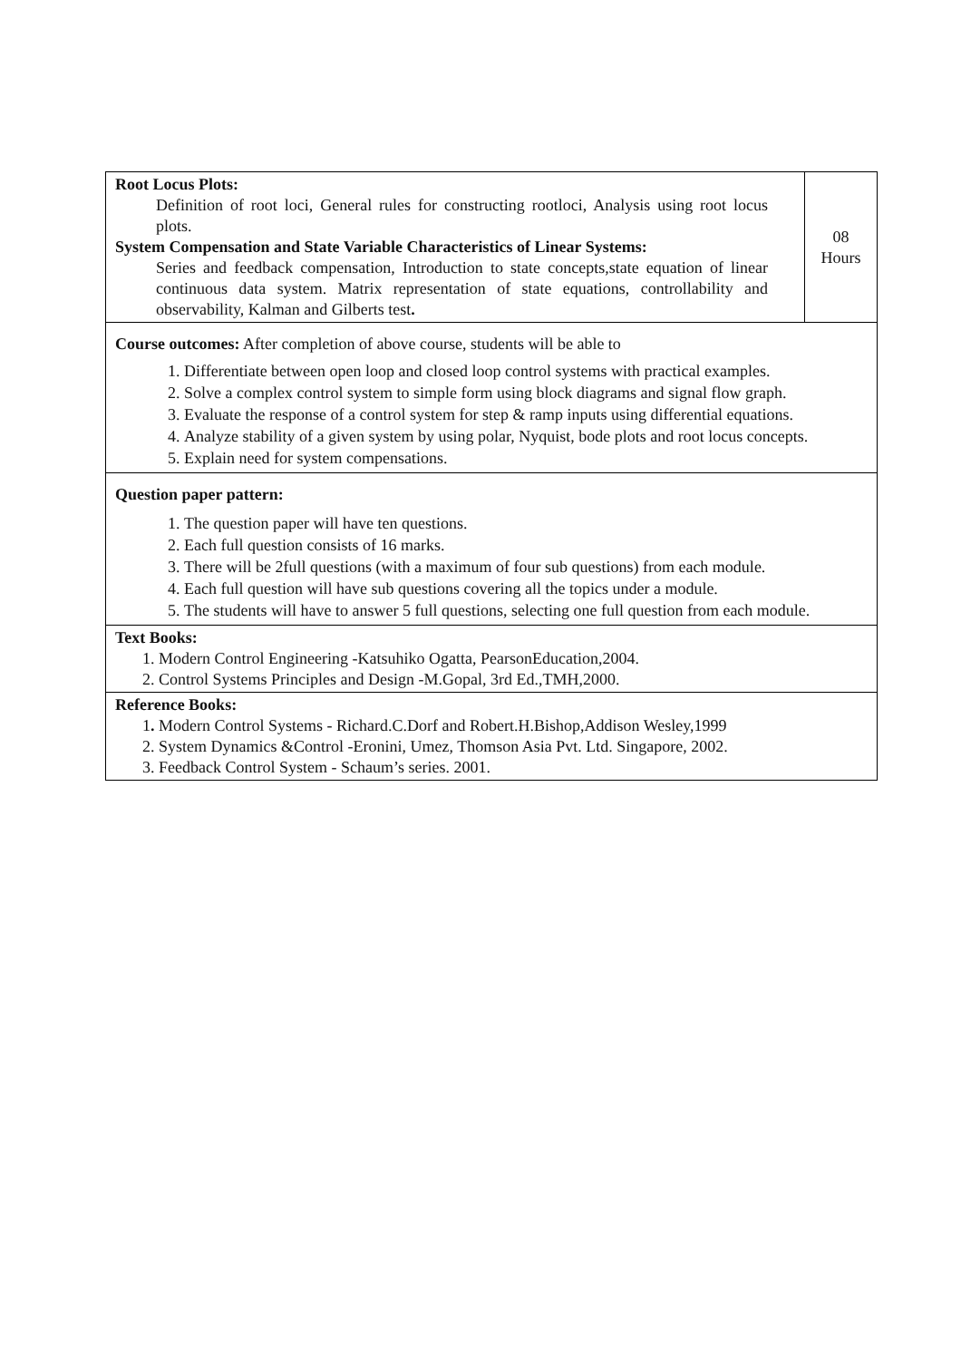| Root Locus Plots: Definition of root loci, General rules for constructing rootloci, Analysis using root locus plots. System Compensation and State Variable Characteristics of Linear Systems: Series and feedback compensation, Introduction to state concepts,state equation of linear continuous data system. Matrix representation of state equations, controllability and observability, Kalman and Gilberts test . | 08 Hours |
| Course outcomes: After completion of above course, students will be able to 1. Differentiate between open loop and closed loop control systems with practical examples. 2. Solve a complex control system to simple form using block diagrams and signal flow graph. 3. Evaluate the response of a control system for step & ramp inputs using differential equations. 4. Analyze stability of a given system by using polar, Nyquist, bode plots and root locus concepts. 5. Explain need for system compensations. | |
| Question paper pattern: 1. The question paper will have ten questions. 2. Each full question consists of 16 marks. 3. There will be 2full questions (with a maximum of four sub questions) from each module. 4. Each full question will have sub questions covering all the topics under a module. 5. The students will have to answer 5 full questions, selecting one full question from each module. | |
| Text Books: 1. Modern Control Engineering -Katsuhiko Ogatta, PearsonEducation,2004. 2. Control Systems Principles and Design -M.Gopal, 3rd Ed.,TMH,2000. | |
| Reference Books: 1 . Modern Control Systems - Richard.C.Dorf and Robert.H.Bishop,Addison Wesley,1999 2. System Dynamics &Control -Eronini, Umez, Thomson Asia Pvt. Ltd. Singapore, 2002. 3. Feedback Control System - Schaum’s series. 2001. | |